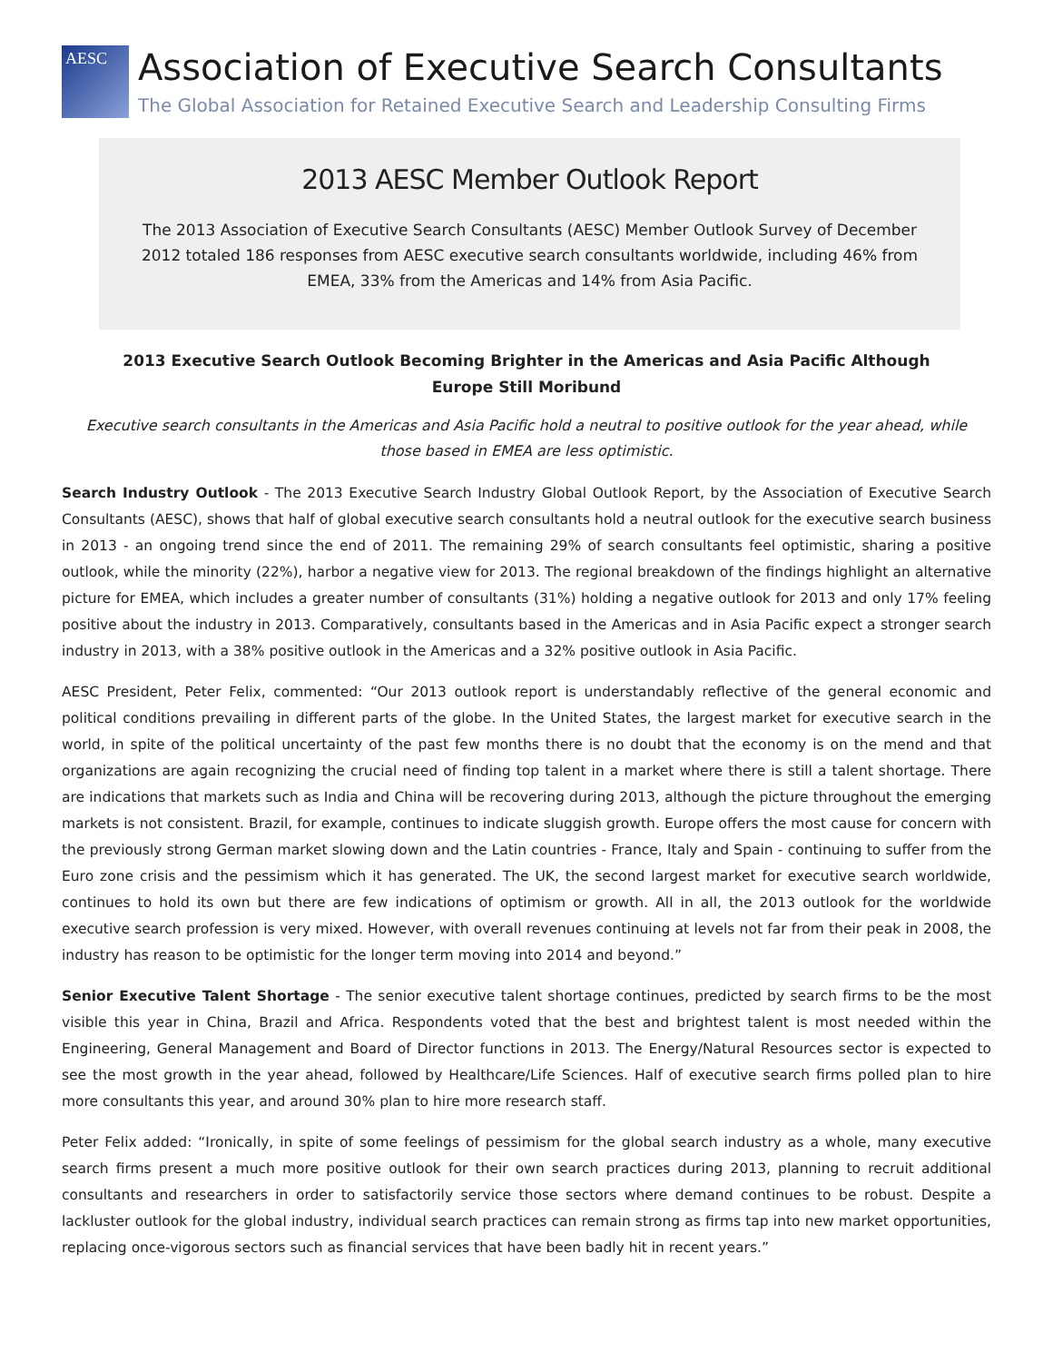AESC
Association of Executive Search Consultants
The Global Association for Retained Executive Search and Leadership Consulting Firms
2013 AESC Member Outlook Report
The 2013 Association of Executive Search Consultants (AESC) Member Outlook Survey of December 2012 totaled 186 responses from AESC executive search consultants worldwide, including 46% from EMEA, 33% from the Americas and 14% from Asia Pacific.
2013 Executive Search Outlook Becoming Brighter in the Americas and Asia Pacific Although Europe Still Moribund
Executive search consultants in the Americas and Asia Pacific hold a neutral to positive outlook for the year ahead, while those based in EMEA are less optimistic.
Search Industry Outlook - The 2013 Executive Search Industry Global Outlook Report, by the Association of Executive Search Consultants (AESC), shows that half of global executive search consultants hold a neutral outlook for the executive search business in 2013 - an ongoing trend since the end of 2011. The remaining 29% of search consultants feel optimistic, sharing a positive outlook, while the minority (22%), harbor a negative view for 2013. The regional breakdown of the findings highlight an alternative picture for EMEA, which includes a greater number of consultants (31%) holding a negative outlook for 2013 and only 17% feeling positive about the industry in 2013. Comparatively, consultants based in the Americas and in Asia Pacific expect a stronger search industry in 2013, with a 38% positive outlook in the Americas and a 32% positive outlook in Asia Pacific.
AESC President, Peter Felix, commented: “Our 2013 outlook report is understandably reflective of the general economic and political conditions prevailing in different parts of the globe. In the United States, the largest market for executive search in the world, in spite of the political uncertainty of the past few months there is no doubt that the economy is on the mend and that organizations are again recognizing the crucial need of finding top talent in a market where there is still a talent shortage. There are indications that markets such as India and China will be recovering during 2013, although the picture throughout the emerging markets is not consistent. Brazil, for example, continues to indicate sluggish growth. Europe offers the most cause for concern with the previously strong German market slowing down and the Latin countries - France, Italy and Spain - continuing to suffer from the Euro zone crisis and the pessimism which it has generated. The UK, the second largest market for executive search worldwide, continues to hold its own but there are few indications of optimism or growth. All in all, the 2013 outlook for the worldwide executive search profession is very mixed. However, with overall revenues continuing at levels not far from their peak in 2008, the industry has reason to be optimistic for the longer term moving into 2014 and beyond.”
Senior Executive Talent Shortage - The senior executive talent shortage continues, predicted by search firms to be the most visible this year in China, Brazil and Africa. Respondents voted that the best and brightest talent is most needed within the Engineering, General Management and Board of Director functions in 2013. The Energy/Natural Resources sector is expected to see the most growth in the year ahead, followed by Healthcare/Life Sciences. Half of executive search firms polled plan to hire more consultants this year, and around 30% plan to hire more research staff.
Peter Felix added: “Ironically, in spite of some feelings of pessimism for the global search industry as a whole, many executive search firms present a much more positive outlook for their own search practices during 2013, planning to recruit additional consultants and researchers in order to satisfactorily service those sectors where demand continues to be robust. Despite a lackluster outlook for the global industry, individual search practices can remain strong as firms tap into new market opportunities, replacing once-vigorous sectors such as financial services that have been badly hit in recent years.”